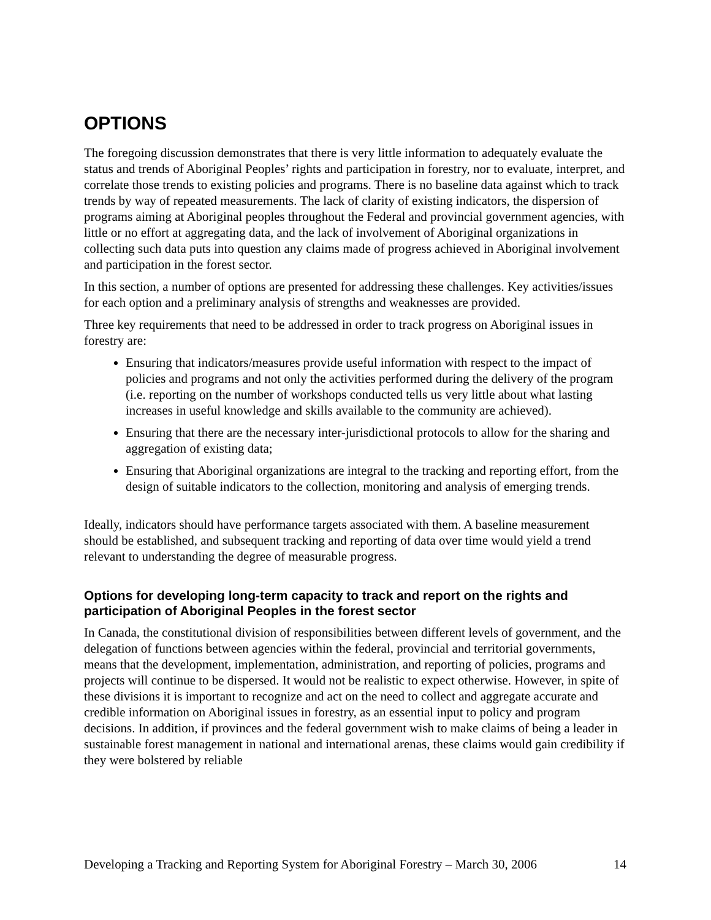OPTIONS
The foregoing discussion demonstrates that there is very little information to adequately evaluate the status and trends of Aboriginal Peoples’ rights and participation in forestry, nor to evaluate, interpret, and correlate those trends to existing policies and programs. There is no baseline data against which to track trends by way of repeated measurements. The lack of clarity of existing indicators, the dispersion of programs aiming at Aboriginal peoples throughout the Federal and provincial government agencies, with little or no effort at aggregating data, and the lack of involvement of Aboriginal organizations in collecting such data puts into question any claims made of progress achieved in Aboriginal involvement and participation in the forest sector.
In this section, a number of options are presented for addressing these challenges. Key activities/issues for each option and a preliminary analysis of strengths and weaknesses are provided.
Three key requirements that need to be addressed in order to track progress on Aboriginal issues in forestry are:
Ensuring that indicators/measures provide useful information with respect to the impact of policies and programs and not only the activities performed during the delivery of the program (i.e. reporting on the number of workshops conducted tells us very little about what lasting increases in useful knowledge and skills available to the community are achieved).
Ensuring that there are the necessary inter-jurisdictional protocols to allow for the sharing and aggregation of existing data;
Ensuring that Aboriginal organizations are integral to the tracking and reporting effort, from the design of suitable indicators to the collection, monitoring and analysis of emerging trends.
Ideally, indicators should have performance targets associated with them. A baseline measurement should be established, and subsequent tracking and reporting of data over time would yield a trend relevant to understanding the degree of measurable progress.
Options for developing long-term capacity to track and report on the rights and participation of Aboriginal Peoples in the forest sector
In Canada, the constitutional division of responsibilities between different levels of government, and the delegation of functions between agencies within the federal, provincial and territorial governments, means that the development, implementation, administration, and reporting of policies, programs and projects will continue to be dispersed. It would not be realistic to expect otherwise. However, in spite of these divisions it is important to recognize and act on the need to collect and aggregate accurate and credible information on Aboriginal issues in forestry, as an essential input to policy and program decisions. In addition, if provinces and the federal government wish to make claims of being a leader in sustainable forest management in national and international arenas, these claims would gain credibility if they were bolstered by reliable
Developing a Tracking and Reporting System for Aboriginal Forestry – March 30, 2006 14